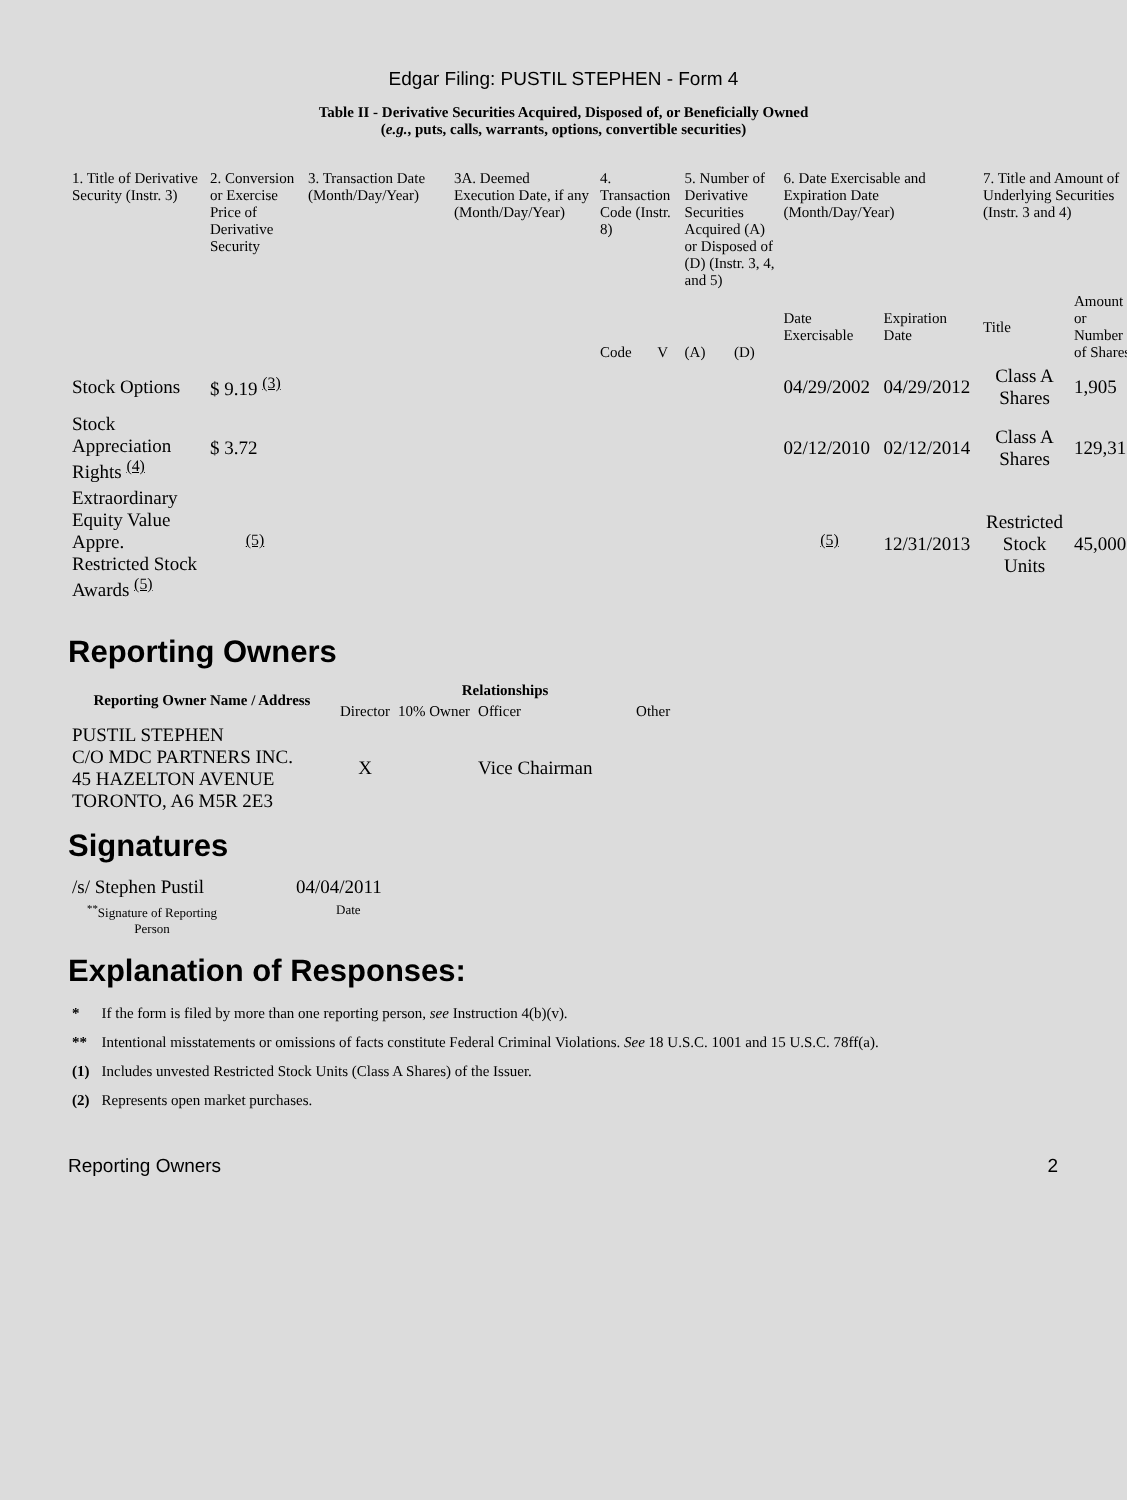Edgar Filing: PUSTIL STEPHEN - Form 4
Table II - Derivative Securities Acquired, Disposed of, or Beneficially Owned
(e.g., puts, calls, warrants, options, convertible securities)
| 1. Title of Derivative Security (Instr. 3) | 2. Conversion or Exercise Price of Derivative Security | 3. Transaction Date (Month/Day/Year) | 3A. Deemed Execution Date, if any (Month/Day/Year) | 4. Transaction Code (Instr. 8) | | 5. Number of Derivative Securities Acquired (A) or Disposed of (D) (Instr. 3, 4, and 5) | | 6. Date Exercisable and Expiration Date (Month/Day/Year) | | 7. Title and Amount of Underlying Securities (Instr. 3 and 4) | |
| | | | | Code | V | (A) | (D) | Date Exercisable | Expiration Date | Title | Amount or Number of Shares |
| Stock Options | $ 9.19 <sup>(3)</sup> | | | | | | | 04/29/2002 | 04/29/2012 | Class A Shares | 1,905 |
| Stock Appreciation Rights <sup>(4)</sup> | $ 3.72 | | | | | | | 02/12/2010 | 02/12/2014 | Class A Shares | 129,31 |
| Extraordinary Equity Value Appre. Restricted Stock Awards <sup>(5)</sup> | <sup>(5)</sup> | | | | | | | <sup>(5)</sup> | 12/31/2013 | Restricted Stock Units | 45,000 |
Reporting Owners
| Reporting Owner Name / Address | Relationships | | | |
| --- | --- | --- | --- | --- |
| | Director | 10% Owner | Officer | Other |
| PUSTIL STEPHEN C/O MDC PARTNERS INC. 45 HAZELTON AVENUE TORONTO, A6 M5R 2E3 | X | | Vice Chairman | |
Signatures
| /s/ Stephen Pustil | 04/04/2011 |
| <sup>**</sup> Signature of Reporting Person | Date |
Explanation of Responses:
| * | If the form is filed by more than one reporting person, see Instruction 4(b)(v). |
| ** | Intentional misstatements or omissions of facts constitute Federal Criminal Violations. See 18 U.S.C. 1001 and 15 U.S.C. 78ff(a). |
| (1) | Includes unvested Restricted Stock Units (Class A Shares) of the Issuer. |
| (2) | Represents open market purchases. |
Reporting Owners 2